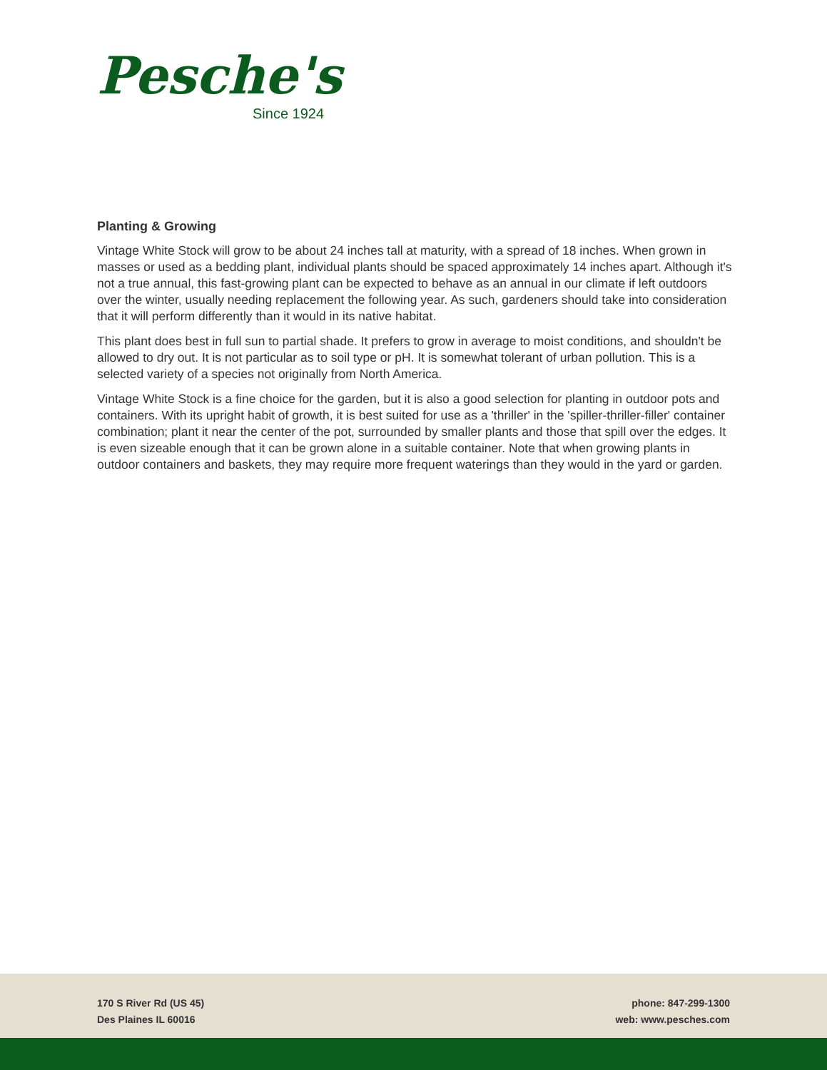Pesche's
Since 1924
Planting & Growing
Vintage White Stock will grow to be about 24 inches tall at maturity, with a spread of 18 inches. When grown in masses or used as a bedding plant, individual plants should be spaced approximately 14 inches apart. Although it's not a true annual, this fast-growing plant can be expected to behave as an annual in our climate if left outdoors over the winter, usually needing replacement the following year. As such, gardeners should take into consideration that it will perform differently than it would in its native habitat.
This plant does best in full sun to partial shade. It prefers to grow in average to moist conditions, and shouldn't be allowed to dry out. It is not particular as to soil type or pH. It is somewhat tolerant of urban pollution. This is a selected variety of a species not originally from North America.
Vintage White Stock is a fine choice for the garden, but it is also a good selection for planting in outdoor pots and containers. With its upright habit of growth, it is best suited for use as a 'thriller' in the 'spiller-thriller-filler' container combination; plant it near the center of the pot, surrounded by smaller plants and those that spill over the edges. It is even sizeable enough that it can be grown alone in a suitable container. Note that when growing plants in outdoor containers and baskets, they may require more frequent waterings than they would in the yard or garden.
170 S River Rd (US 45)
Des Plaines IL 60016
phone: 847-299-1300
web: www.pesches.com